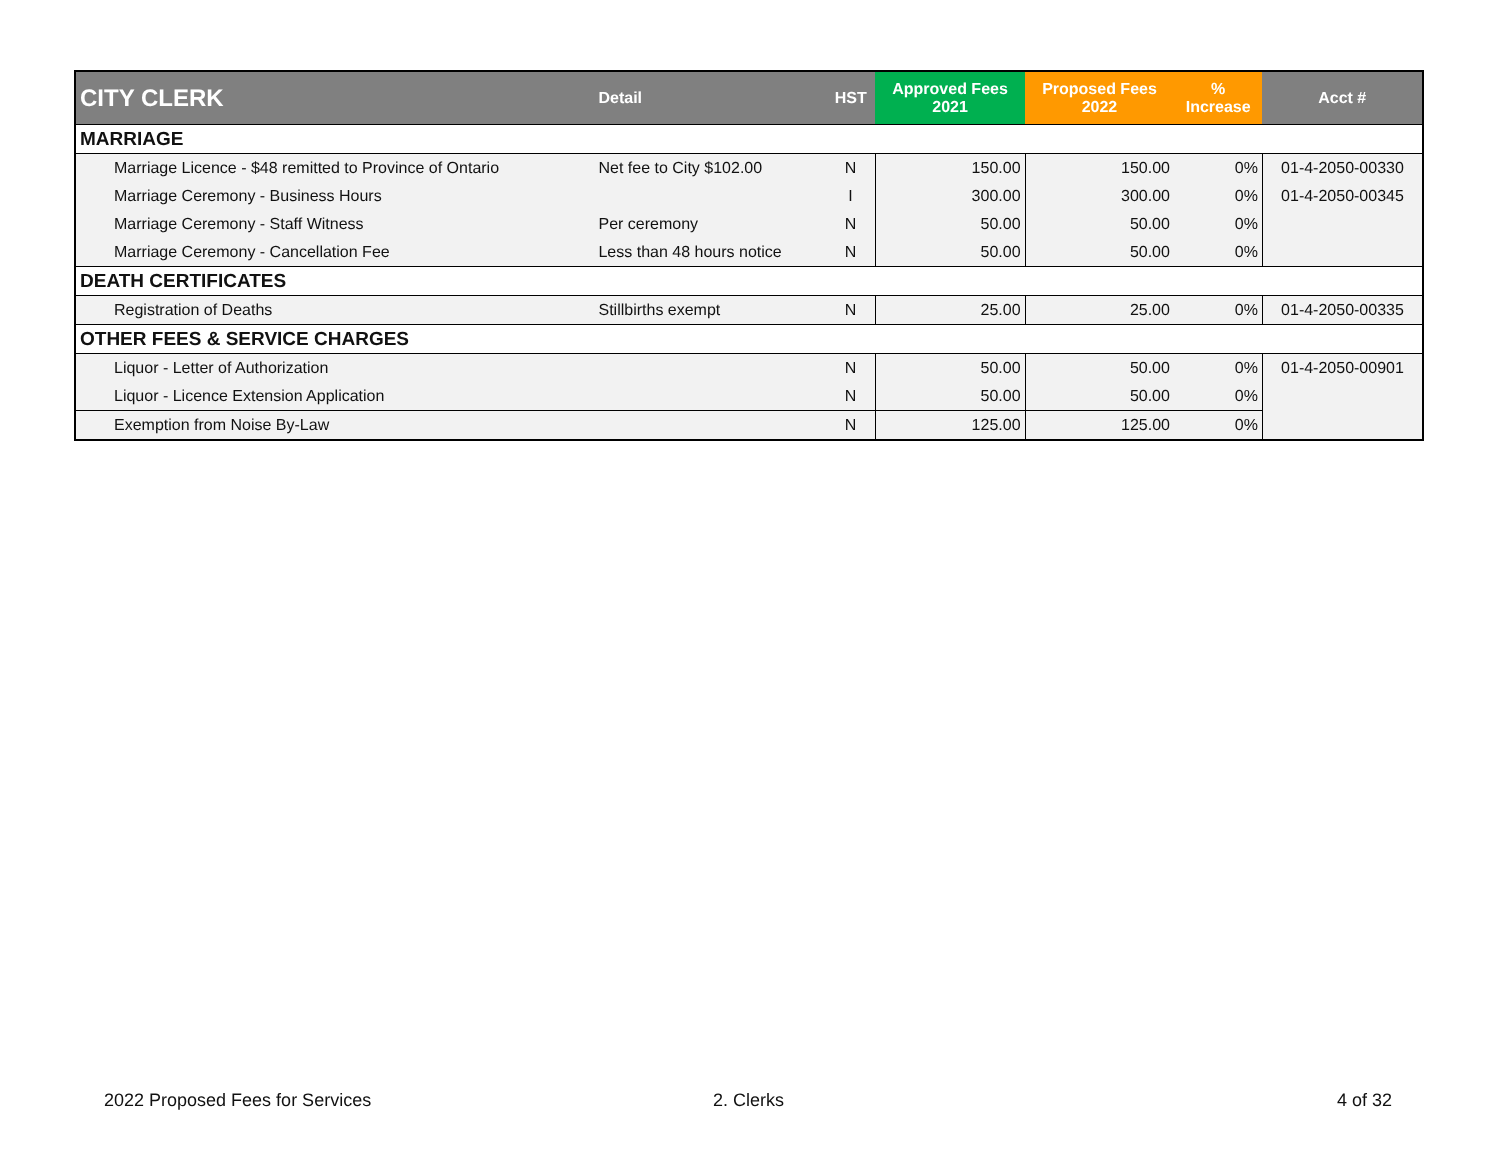| CITY CLERK | Detail | HST | Approved Fees 2021 | Proposed Fees 2022 | % Increase | Acct # |
| --- | --- | --- | --- | --- | --- | --- |
| MARRIAGE | | | | | | |
| Marriage Licence - $48 remitted to Province of Ontario | Net fee to City $102.00 | N | 150.00 | 150.00 | 0% | 01-4-2050-00330 |
| Marriage Ceremony - Business Hours | | I | 300.00 | 300.00 | 0% | 01-4-2050-00345 |
| Marriage Ceremony - Staff Witness | Per ceremony | N | 50.00 | 50.00 | 0% | |
| Marriage Ceremony - Cancellation Fee | Less than 48 hours notice | N | 50.00 | 50.00 | 0% | |
| DEATH CERTIFICATES | | | | | | |
| Registration of Deaths | Stillbirths exempt | N | 25.00 | 25.00 | 0% | 01-4-2050-00335 |
| OTHER FEES & SERVICE CHARGES | | | | | | |
| Liquor - Letter of Authorization | | N | 50.00 | 50.00 | 0% | 01-4-2050-00901 |
| Liquor - Licence Extension Application | | N | 50.00 | 50.00 | 0% | |
| Exemption from Noise By-Law | | N | 125.00 | 125.00 | 0% | |
2022 Proposed Fees for Services
2. Clerks 4 of 32